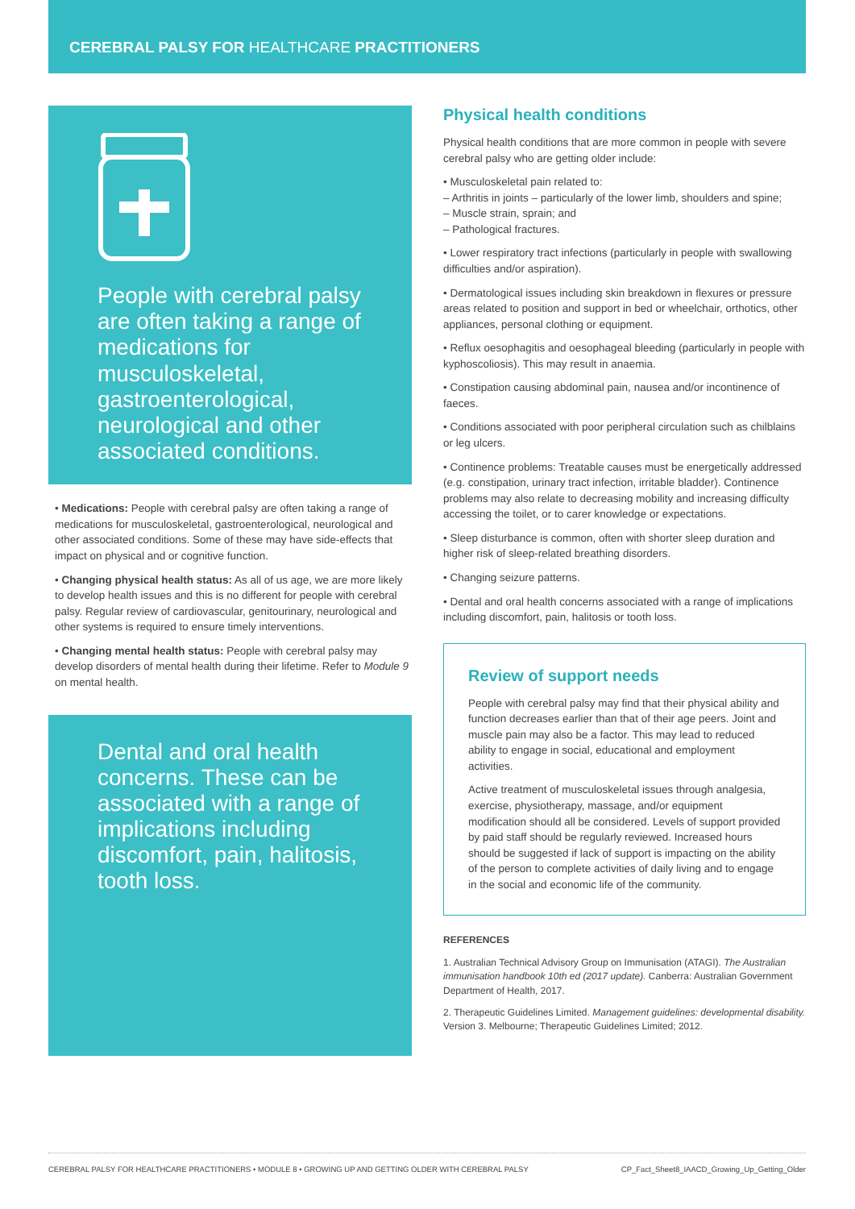CEREBRAL PALSY FOR HEALTHCARE PRACTITIONERS
People with cerebral palsy are often taking a range of medications for musculoskeletal, gastroenterological, neurological and other associated conditions.
• Medications: People with cerebral palsy are often taking a range of medications for musculoskeletal, gastroenterological, neurological and other associated conditions. Some of these may have side-effects that impact on physical and or cognitive function.
• Changing physical health status: As all of us age, we are more likely to develop health issues and this is no different for people with cerebral palsy. Regular review of cardiovascular, genitourinary, neurological and other systems is required to ensure timely interventions.
• Changing mental health status: People with cerebral palsy may develop disorders of mental health during their lifetime. Refer to Module 9 on mental health.
Dental and oral health concerns. These can be associated with a range of implications including discomfort, pain, halitosis, tooth loss.
Physical health conditions
Physical health conditions that are more common in people with severe cerebral palsy who are getting older include:
• Musculoskeletal pain related to:
– Arthritis in joints – particularly of the lower limb, shoulders and spine;
– Muscle strain, sprain; and
– Pathological fractures.
• Lower respiratory tract infections (particularly in people with swallowing difficulties and/or aspiration).
• Dermatological issues including skin breakdown in flexures or pressure areas related to position and support in bed or wheelchair, orthotics, other appliances, personal clothing or equipment.
• Reflux oesophagitis and oesophageal bleeding (particularly in people with kyphoscoliosis). This may result in anaemia.
• Constipation causing abdominal pain, nausea and/or incontinence of faeces.
• Conditions associated with poor peripheral circulation such as chilblains or leg ulcers.
• Continence problems: Treatable causes must be energetically addressed (e.g. constipation, urinary tract infection, irritable bladder). Continence problems may also relate to decreasing mobility and increasing difficulty accessing the toilet, or to carer knowledge or expectations.
• Sleep disturbance is common, often with shorter sleep duration and higher risk of sleep-related breathing disorders.
• Changing seizure patterns.
• Dental and oral health concerns associated with a range of implications including discomfort, pain, halitosis or tooth loss.
Review of support needs
People with cerebral palsy may find that their physical ability and function decreases earlier than that of their age peers. Joint and muscle pain may also be a factor. This may lead to reduced ability to engage in social, educational and employment activities.
Active treatment of musculoskeletal issues through analgesia, exercise, physiotherapy, massage, and/or equipment modification should all be considered. Levels of support provided by paid staff should be regularly reviewed. Increased hours should be suggested if lack of support is impacting on the ability of the person to complete activities of daily living and to engage in the social and economic life of the community.
REFERENCES
1. Australian Technical Advisory Group on Immunisation (ATAGI). The Australian immunisation handbook 10th ed (2017 update). Canberra: Australian Government Department of Health, 2017.
2. Therapeutic Guidelines Limited. Management guidelines: developmental disability. Version 3. Melbourne; Therapeutic Guidelines Limited; 2012.
CEREBRAL PALSY FOR HEALTHCARE PRACTITIONERS • MODULE 8 • GROWING UP AND GETTING OLDER WITH CEREBRAL PALSY CP_Fact_Sheet8_IAACD_Growing_Up_Getting_Older